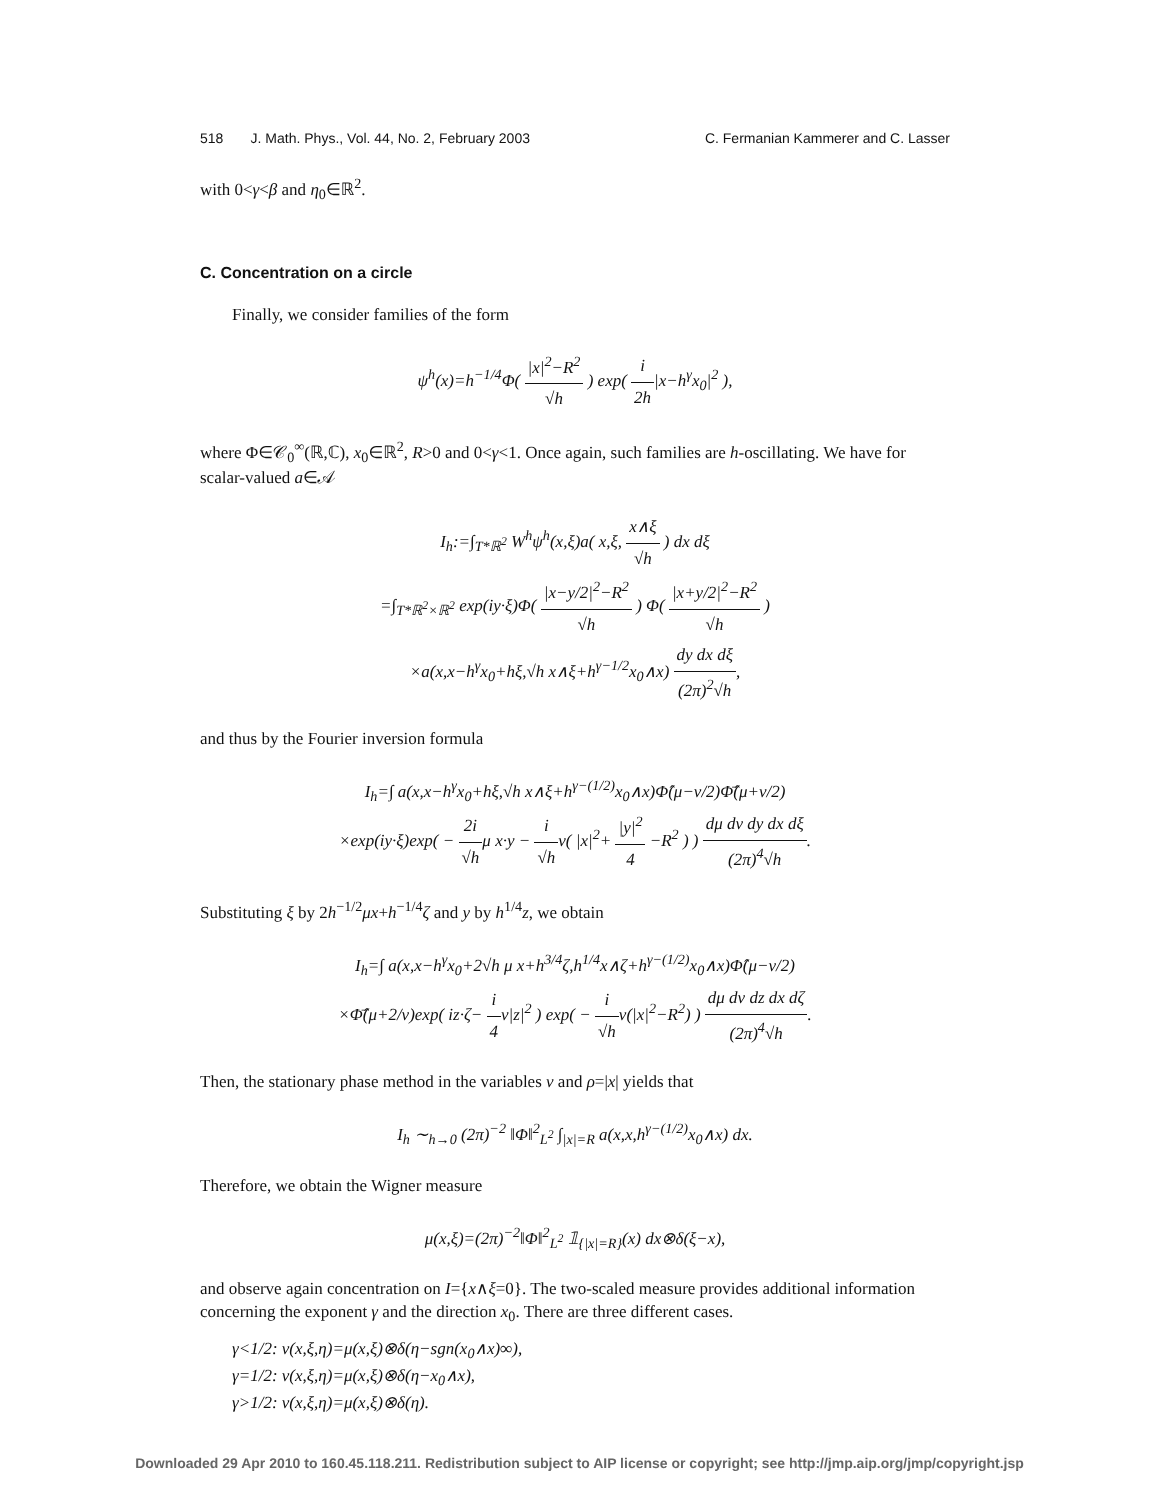518 J. Math. Phys., Vol. 44, No. 2, February 2003 C. Fermanian Kammerer and C. Lasser
with 0<γ<β and η<sub>0</sub>∈ℝ<sup>2</sup>.
C. Concentration on a circle
Finally, we consider families of the form
ψ<sup>h</sup>(x)=h<sup>−1/4</sup>Φ( |x|<sup>2</sup>−R<sup>2</sup> √h ) exp( i 2h|x−h<sup>γ</sup>x<sub>0</sub>|<sup>2</sup> ),
where Φ∈𝒞<sub>0</sub><sup>∞</sup>(ℝ,ℂ), x<sub>0</sub>∈ℝ<sup>2</sup>, R>0 and 0<γ<1. Once again, such families are h-oscillating. We have for scalar-valued a∈𝒜
I<sub>h</sub>:=∫<sub>T*ℝ<sup>2</sup></sub> W<sup>h</sup>ψ<sup>h</sup>(x,ξ)a( x,ξ, x∧ξ √h ) dx dξ
=∫<sub>T*ℝ<sup>2</sup>×ℝ<sup>2</sup></sub> exp(iy·ξ)Φ( |x−y/2|<sup>2</sup>−R<sup>2</sup> √h ) Φ( |x+y/2|<sup>2</sup>−R<sup>2</sup> √h )
×a(x,x−h<sup>γ</sup>x<sub>0</sub>+hξ,√h x∧ξ+h<sup>γ−1/2</sup>x<sub>0</sub>∧x) dy dx dξ (2π)<sup>2</sup>√h,
and thus by the Fourier inversion formula
I<sub>h</sub>=∫ a(x,x−h<sup>γ</sup>x<sub>0</sub>+hξ,√h x∧ξ+h<sup>γ−(1/2)</sup>x<sub>0</sub>∧x)Φ̂(μ−v/2)Φ̂̄(μ+v/2)
×exp(iy·ξ)exp( − 2i √hμ x·y − i √hv( |x|<sup>2</sup>+ |y|<sup>2</sup> 4 −R<sup>2</sup> ) ) dμ dv dy dx dξ (2π)<sup>4</sup>√h.
Substituting ξ by 2h<sup>−1/2</sup>μx+h<sup>−1/4</sup>ζ and y by h<sup>1/4</sup>z, we obtain
I<sub>h</sub>=∫ a(x,x−h<sup>γ</sup>x<sub>0</sub>+2√h μ x+h<sup>3/4</sup>ζ,h<sup>1/4</sup>x∧ζ+h<sup>γ−(1/2)</sup>x<sub>0</sub>∧x)Φ̂(μ−v/2)
×Φ̂̄(μ+2/v)exp( iz·ζ− i 4v|z|<sup>2</sup> ) exp( − i √hv(|x|<sup>2</sup>−R<sup>2</sup>) ) dμ dv dz dx dζ (2π)<sup>4</sup>√h.
Then, the stationary phase method in the variables v and ρ=|x| yields that
I<sub>h</sub> ∼<sub>h→0</sub> (2π)<sup>−2</sup> ‖Φ‖<sup>2</sup><sub>L<sup>2</sup></sub> ∫<sub>|x|=R</sub> a(x,x,h<sup>γ−(1/2)</sup>x<sub>0</sub>∧x) dx.
Therefore, we obtain the Wigner measure
μ(x,ξ)=(2π)<sup>−2</sup>‖Φ‖<sup>2</sup><sub>L<sup>2</sup></sub> 𝟙<sub>{|x|=R}</sub>(x) dx⊗δ(ξ−x),
and observe again concentration on I={x∧ξ=0}. The two-scaled measure provides additional information concerning the exponent γ and the direction x<sub>0</sub>. There are three different cases.
γ<1/2: ν(x,ξ,η)=μ(x,ξ)⊗δ(η−sgn(x<sub>0</sub>∧x)∞),
γ=1/2: ν(x,ξ,η)=μ(x,ξ)⊗δ(η−x<sub>0</sub>∧x),
γ>1/2: ν(x,ξ,η)=μ(x,ξ)⊗δ(η).
Downloaded 29 Apr 2010 to 160.45.118.211. Redistribution subject to AIP license or copyright; see http://jmp.aip.org/jmp/copyright.jsp